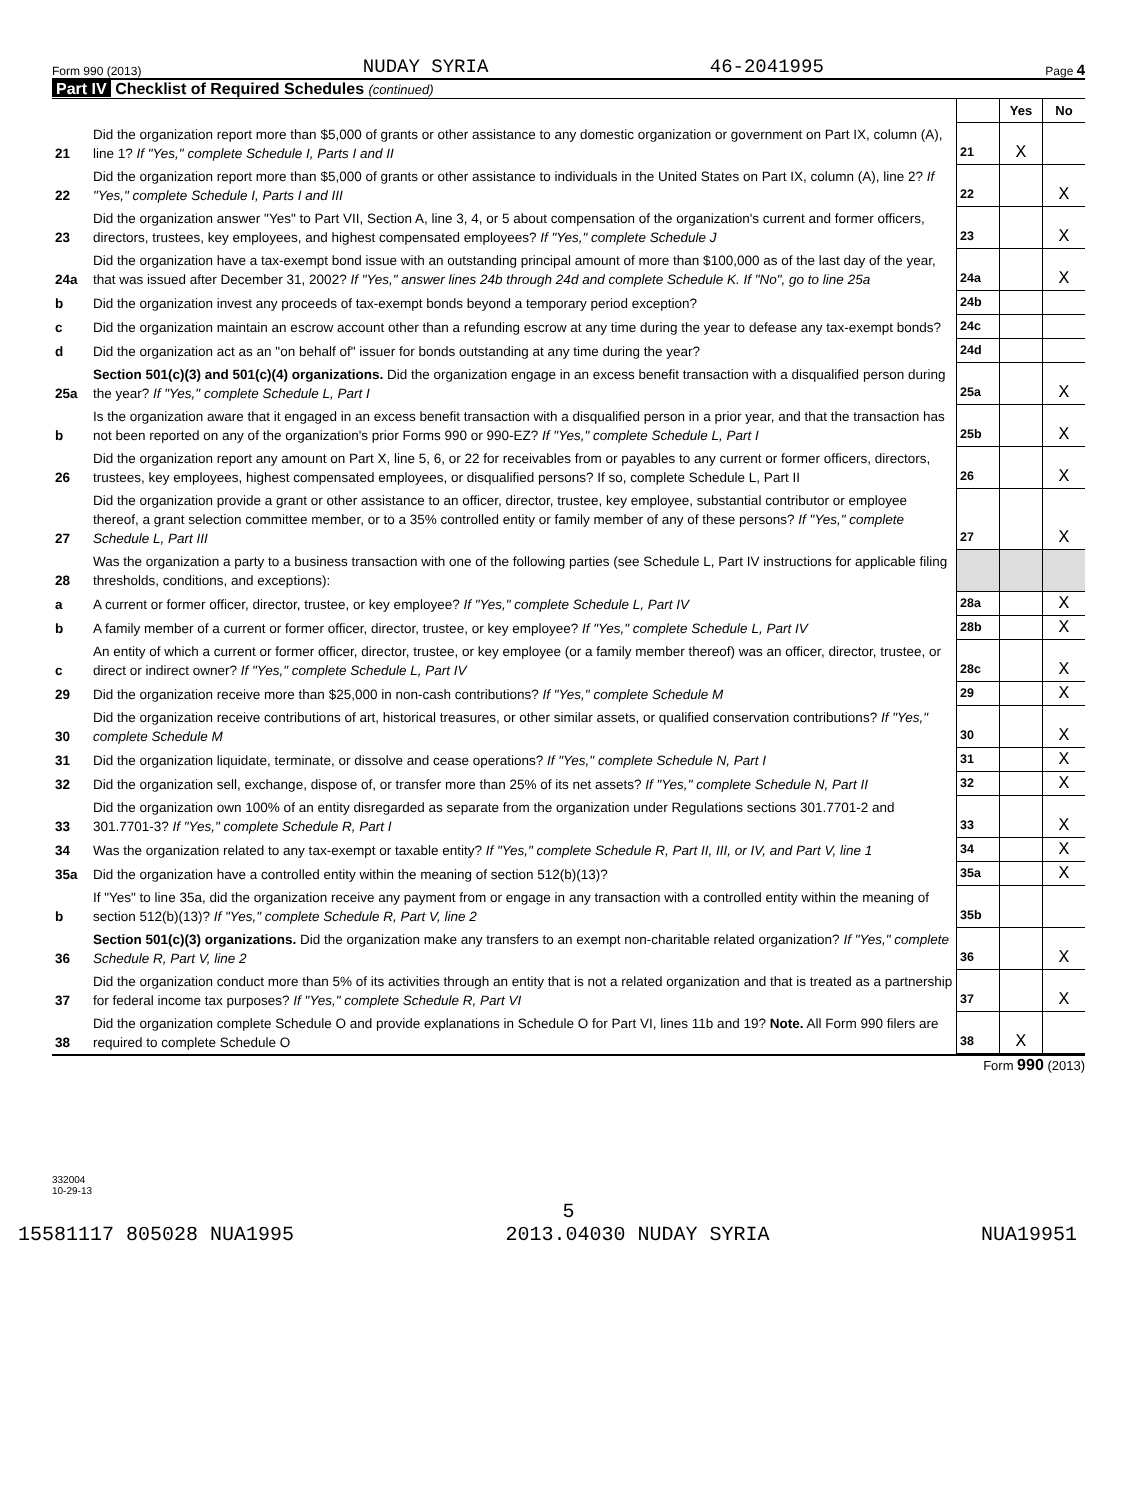Form 990 (2013) NUDAY SYRIA 46-2041995 Page 4
Part IV Checklist of Required Schedules (continued)
| | | | Yes | No |
| 21 | Did the organization report more than $5,000 of grants or other assistance to any domestic organization or government on Part IX, column (A), line 1? If "Yes," complete Schedule I, Parts I and II | 21 | X | |
| 22 | Did the organization report more than $5,000 of grants or other assistance to individuals in the United States on Part IX, column (A), line 2? If "Yes," complete Schedule I, Parts I and III | 22 | | X |
| 23 | Did the organization answer "Yes" to Part VII, Section A, line 3, 4, or 5 about compensation of the organization's current and former officers, directors, trustees, key employees, and highest compensated employees? If "Yes," complete Schedule J | 23 | | X |
| 24a | Did the organization have a tax-exempt bond issue with an outstanding principal amount of more than $100,000 as of the last day of the year, that was issued after December 31, 2002? If "Yes," answer lines 24b through 24d and complete Schedule K. If "No", go to line 25a | 24a | | X |
| b | Did the organization invest any proceeds of tax-exempt bonds beyond a temporary period exception? | 24b | | |
| c | Did the organization maintain an escrow account other than a refunding escrow at any time during the year to defease any tax-exempt bonds? | 24c | | |
| d | Did the organization act as an "on behalf of" issuer for bonds outstanding at any time during the year? | 24d | | |
| 25a | Section 501(c)(3) and 501(c)(4) organizations. Did the organization engage in an excess benefit transaction with a disqualified person during the year? If "Yes," complete Schedule L, Part I | 25a | | X |
| b | Is the organization aware that it engaged in an excess benefit transaction with a disqualified person in a prior year, and that the transaction has not been reported on any of the organization's prior Forms 990 or 990-EZ? If "Yes," complete Schedule L, Part I | 25b | | X |
| 26 | Did the organization report any amount on Part X, line 5, 6, or 22 for receivables from or payables to any current or former officers, directors, trustees, key employees, highest compensated employees, or disqualified persons? If so, complete Schedule L, Part II | 26 | | X |
| 27 | Did the organization provide a grant or other assistance to an officer, director, trustee, key employee, substantial contributor or employee thereof, a grant selection committee member, or to a 35% controlled entity or family member of any of these persons? If "Yes," complete Schedule L, Part III | 27 | | X |
| 28 | Was the organization a party to a business transaction with one of the following parties (see Schedule L, Part IV instructions for applicable filing thresholds, conditions, and exceptions): | | | |
| a | A current or former officer, director, trustee, or key employee? If "Yes," complete Schedule L, Part IV | 28a | | X |
| b | A family member of a current or former officer, director, trustee, or key employee? If "Yes," complete Schedule L, Part IV | 28b | | X |
| c | An entity of which a current or former officer, director, trustee, or key employee (or a family member thereof) was an officer, director, trustee, or direct or indirect owner? If "Yes," complete Schedule L, Part IV | 28c | | X |
| 29 | Did the organization receive more than $25,000 in non-cash contributions? If "Yes," complete Schedule M | 29 | | X |
| 30 | Did the organization receive contributions of art, historical treasures, or other similar assets, or qualified conservation contributions? If "Yes," complete Schedule M | 30 | | X |
| 31 | Did the organization liquidate, terminate, or dissolve and cease operations? If "Yes," complete Schedule N, Part I | 31 | | X |
| 32 | Did the organization sell, exchange, dispose of, or transfer more than 25% of its net assets? If "Yes," complete Schedule N, Part II | 32 | | X |
| 33 | Did the organization own 100% of an entity disregarded as separate from the organization under Regulations sections 301.7701-2 and 301.7701-3? If "Yes," complete Schedule R, Part I | 33 | | X |
| 34 | Was the organization related to any tax-exempt or taxable entity? If "Yes," complete Schedule R, Part II, III, or IV, and Part V, line 1 | 34 | | X |
| 35a | Did the organization have a controlled entity within the meaning of section 512(b)(13)? | 35a | | X |
| b | If "Yes" to line 35a, did the organization receive any payment from or engage in any transaction with a controlled entity within the meaning of section 512(b)(13)? If "Yes," complete Schedule R, Part V, line 2 | 35b | | |
| 36 | Section 501(c)(3) organizations. Did the organization make any transfers to an exempt non-charitable related organization? If "Yes," complete Schedule R, Part V, line 2 | 36 | | X |
| 37 | Did the organization conduct more than 5% of its activities through an entity that is not a related organization and that is treated as a partnership for federal income tax purposes? If "Yes," complete Schedule R, Part VI | 37 | | X |
| 38 | Did the organization complete Schedule O and provide explanations in Schedule O for Part VI, lines 11b and 19? Note. All Form 990 filers are required to complete Schedule O | 38 | X | |
Form 990 (2013)
332004
10-29-13
5
15581117 805028 NUA1995 2013.04030 NUDAY SYRIA NUA19951